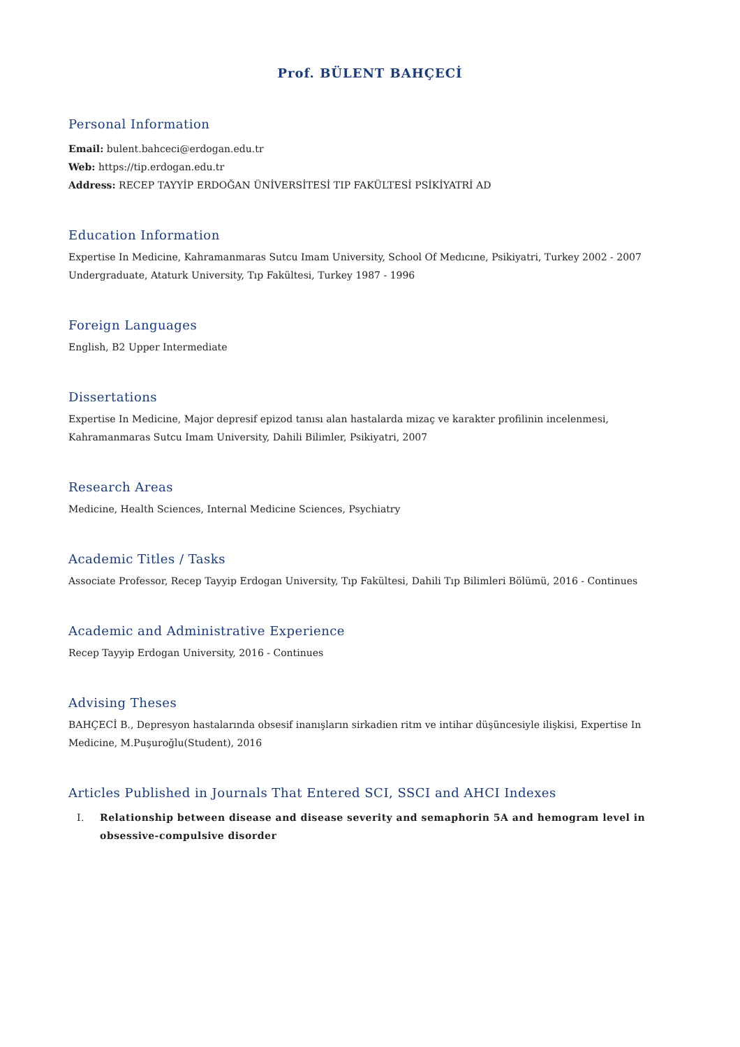Prof. BÜLENT BAHÇECİ
Personal Information
Email: bulent.bahceci@erdogan.edu.tr
Web: https://tip.erdogan.edu.tr
Address: RECEP TAYYİP ERDOĞAN ÜNİVERSİTESİ TIP FAKÜLTESİ PSİKİYATRİ AD
Education Information
Expertise In Medicine, Kahramanmaras Sutcu Imam University, School Of Medıcıne, Psikiyatri, Turkey 2002 - 2007
Undergraduate, Ataturk University, Tıp Fakültesi, Turkey 1987 - 1996
Foreign Languages
English, B2 Upper Intermediate
Dissertations
Expertise In Medicine, Major depresif epizod tanısı alan hastalarda mizaç ve karakter profilinin incelenmesi,
Kahramanmaras Sutcu Imam University, Dahili Bilimler, Psikiyatri, 2007
Research Areas
Medicine, Health Sciences, Internal Medicine Sciences, Psychiatry
Academic Titles / Tasks
Associate Professor, Recep Tayyip Erdogan University, Tıp Fakültesi, Dahili Tıp Bilimleri Bölümü, 2016 - Continues
Academic and Administrative Experience
Recep Tayyip Erdogan University, 2016 - Continues
Advising Theses
BAHÇECİ B., Depresyon hastalarında obsesif inanışların sirkadien ritm ve intihar düşüncesiyle ilişkisi, Expertise In
Medicine, M.Puşuroğlu(Student), 2016
Articles Published in Journals That Entered SCI, SSCI and AHCI Indexes
I. Relationship between disease and disease severity and semaphorin 5A and hemogram level in obsessive-compulsive disorder